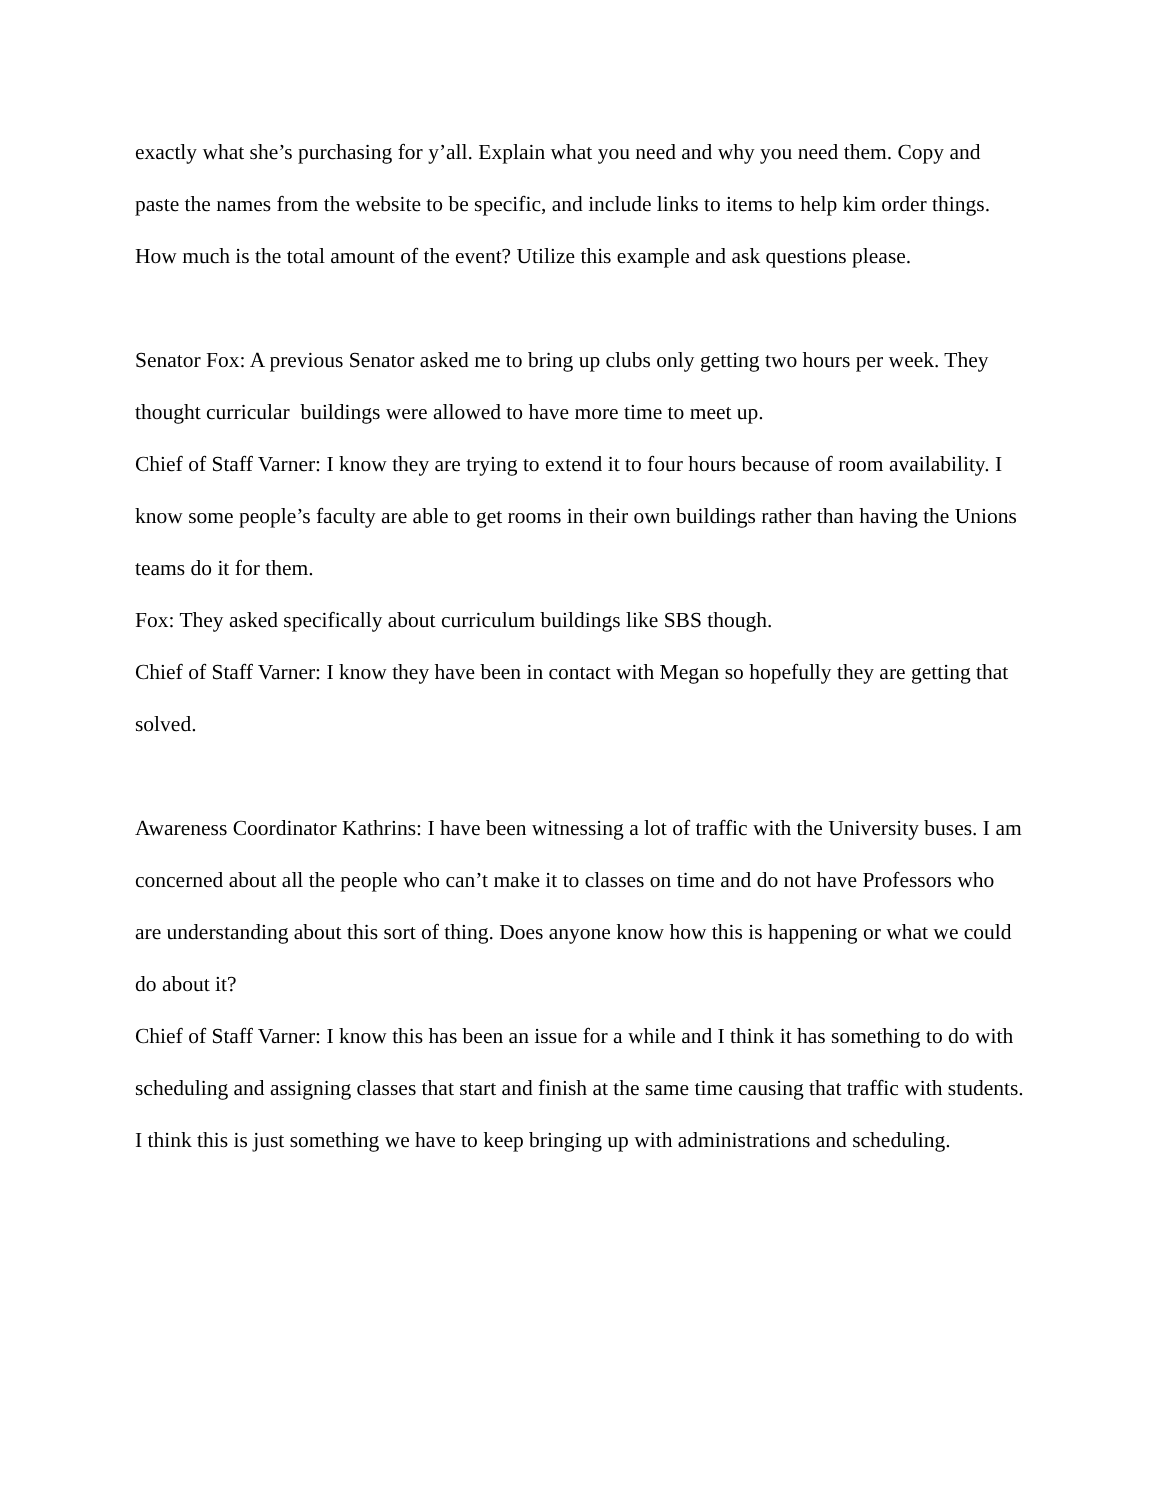exactly what she’s purchasing for y’all. Explain what you need and why you need them. Copy and paste the names from the website to be specific, and include links to items to help kim order things. How much is the total amount of the event? Utilize this example and ask questions please.
Senator Fox: A previous Senator asked me to bring up clubs only getting two hours per week. They thought curricular buildings were allowed to have more time to meet up.
Chief of Staff Varner: I know they are trying to extend it to four hours because of room availability. I know some people’s faculty are able to get rooms in their own buildings rather than having the Unions teams do it for them.
Fox: They asked specifically about curriculum buildings like SBS though.
Chief of Staff Varner: I know they have been in contact with Megan so hopefully they are getting that solved.
Awareness Coordinator Kathrins: I have been witnessing a lot of traffic with the University buses. I am concerned about all the people who can’t make it to classes on time and do not have Professors who are understanding about this sort of thing. Does anyone know how this is happening or what we could do about it?
Chief of Staff Varner: I know this has been an issue for a while and I think it has something to do with scheduling and assigning classes that start and finish at the same time causing that traffic with students. I think this is just something we have to keep bringing up with administrations and scheduling.